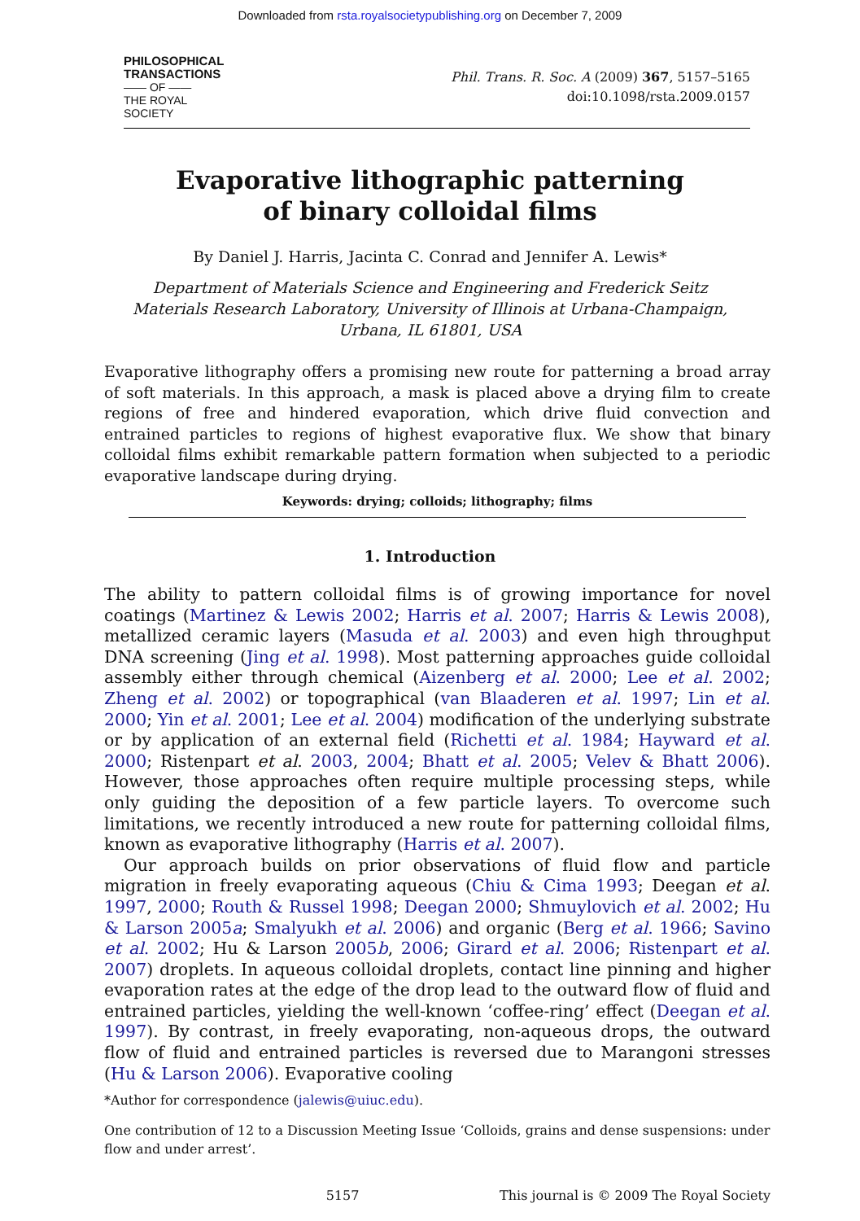Downloaded from rsta.royalsocietypublishing.org on December 7, 2009
PHILOSOPHICAL
TRANSACTIONS
—— OF ——
THE ROYAL
SOCIETY
Phil. Trans. R. Soc. A (2009) 367, 5157–5165
doi:10.1098/rsta.2009.0157
Evaporative lithographic patterning
of binary colloidal films
By Daniel J. Harris, Jacinta C. Conrad and Jennifer A. Lewis*
Department of Materials Science and Engineering and Frederick Seitz
Materials Research Laboratory, University of Illinois at Urbana-Champaign,
Urbana, IL 61801, USA
Evaporative lithography offers a promising new route for patterning a broad array of soft materials. In this approach, a mask is placed above a drying film to create regions of free and hindered evaporation, which drive fluid convection and entrained particles to regions of highest evaporative flux. We show that binary colloidal films exhibit remarkable pattern formation when subjected to a periodic evaporative landscape during drying.
Keywords: drying; colloids; lithography; films
1. Introduction
The ability to pattern colloidal films is of growing importance for novel coatings (Martinez & Lewis 2002; Harris et al. 2007; Harris & Lewis 2008), metallized ceramic layers (Masuda et al. 2003) and even high throughput DNA screening (Jing et al. 1998). Most patterning approaches guide colloidal assembly either through chemical (Aizenberg et al. 2000; Lee et al. 2002; Zheng et al. 2002) or topographical (van Blaaderen et al. 1997; Lin et al. 2000; Yin et al. 2001; Lee et al. 2004) modification of the underlying substrate or by application of an external field (Richetti et al. 1984; Hayward et al. 2000; Ristenpart et al. 2003, 2004; Bhatt et al. 2005; Velev & Bhatt 2006). However, those approaches often require multiple processing steps, while only guiding the deposition of a few particle layers. To overcome such limitations, we recently introduced a new route for patterning colloidal films, known as evaporative lithography (Harris et al. 2007).
Our approach builds on prior observations of fluid flow and particle migration in freely evaporating aqueous (Chiu & Cima 1993; Deegan et al. 1997, 2000; Routh & Russel 1998; Deegan 2000; Shmuylovich et al. 2002; Hu & Larson 2005a; Smalyukh et al. 2006) and organic (Berg et al. 1966; Savino et al. 2002; Hu & Larson 2005b, 2006; Girard et al. 2006; Ristenpart et al. 2007) droplets. In aqueous colloidal droplets, contact line pinning and higher evaporation rates at the edge of the drop lead to the outward flow of fluid and entrained particles, yielding the well-known ‘coffee-ring’ effect (Deegan et al. 1997). By contrast, in freely evaporating, non-aqueous drops, the outward flow of fluid and entrained particles is reversed due to Marangoni stresses (Hu & Larson 2006). Evaporative cooling
*Author for correspondence (jalewis@uiuc.edu).
One contribution of 12 to a Discussion Meeting Issue ‘Colloids, grains and dense suspensions: under flow and under arrest’.
5157 This journal is © 2009 The Royal Society